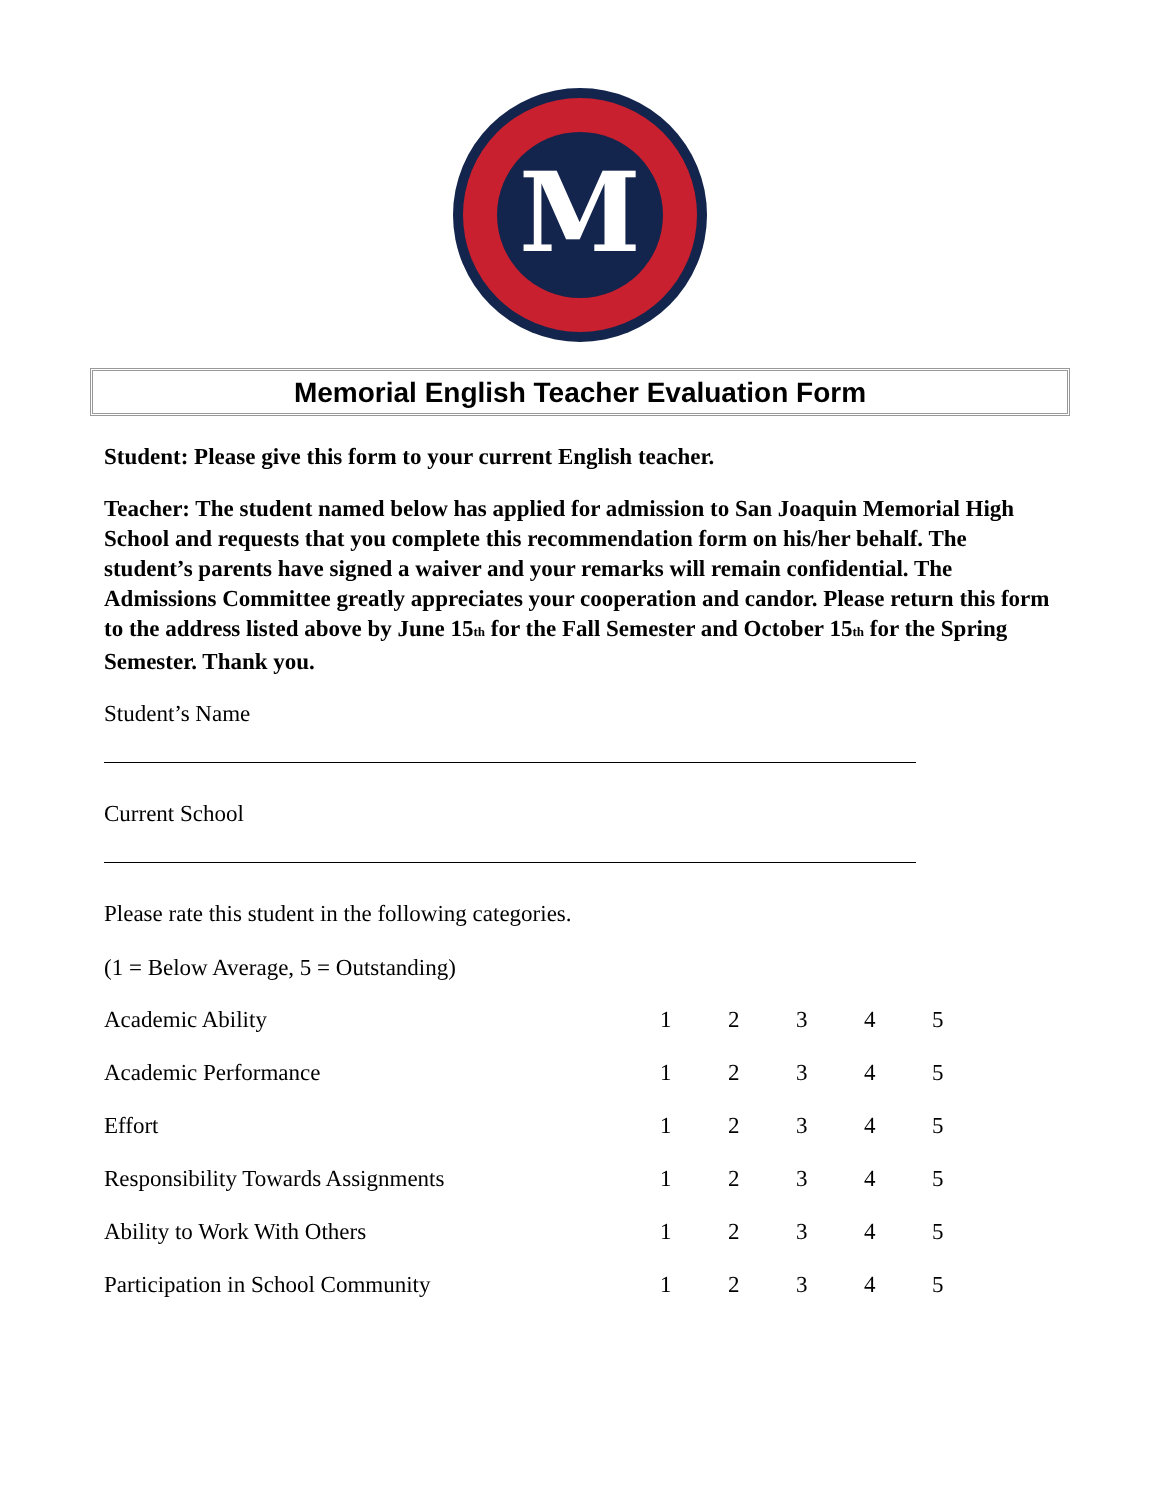M
Memorial English Teacher Evaluation Form
Student: Please give this form to your current English teacher.
Teacher: The student named below has applied for admission to San Joaquin Memorial High School and requests that you complete this recommendation form on his/her behalf. The student’s parents have signed a waiver and your remarks will remain confidential. The Admissions Committee greatly appreciates your cooperation and candor. Please return this form to the address listed above by June 15<sub>th</sub> for the Fall Semester and October 15<sub>th</sub> for the Spring Semester. Thank you.
Student’s Name
Current School
Please rate this student in the following categories.
(1 = Below Average, 5 = Outstanding)
| Academic Ability | 1 | 2 | 3 | 4 | 5 |
| Academic Performance | 1 | 2 | 3 | 4 | 5 |
| Effort | 1 | 2 | 3 | 4 | 5 |
| Responsibility Towards Assignments | 1 | 2 | 3 | 4 | 5 |
| Ability to Work With Others | 1 | 2 | 3 | 4 | 5 |
| Participation in School Community | 1 | 2 | 3 | 4 | 5 |